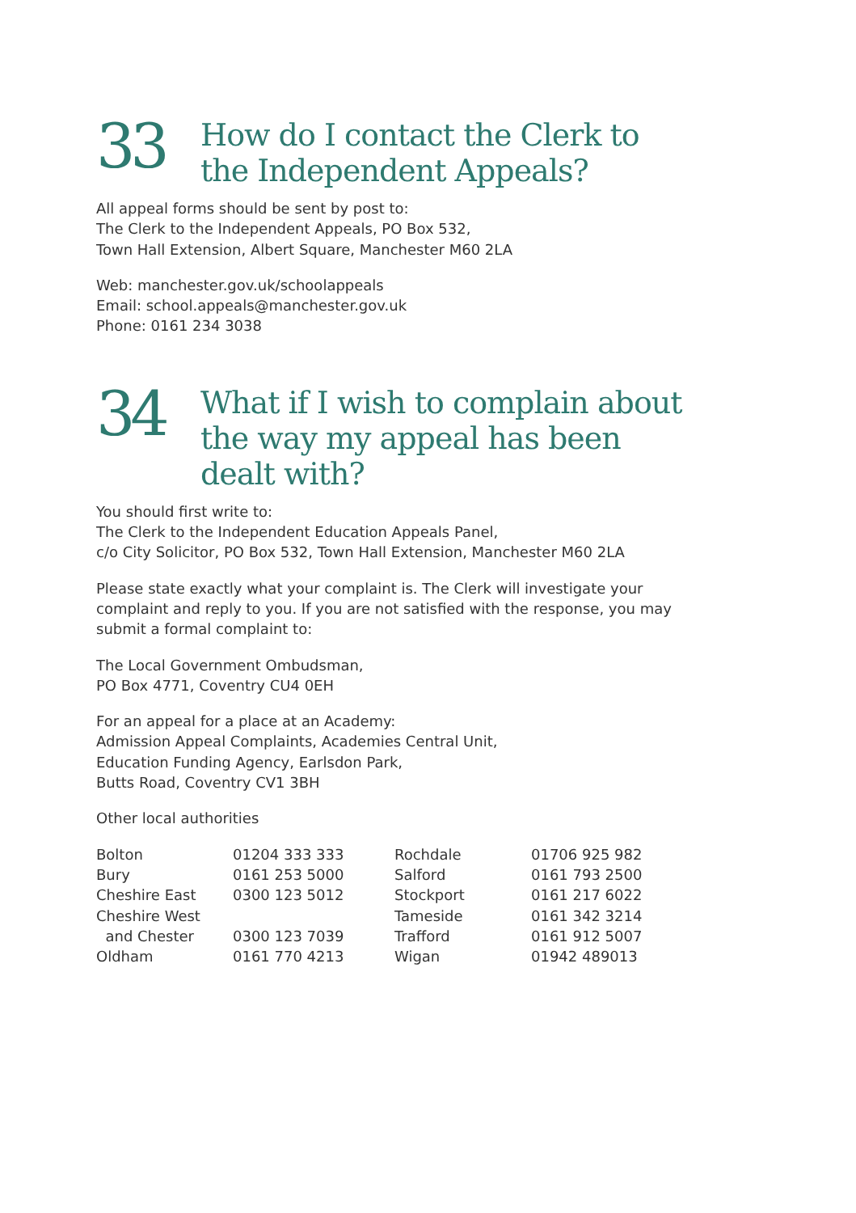33
How do I contact the Clerk to
the Independent Appeals?
All appeal forms should be sent by post to:
The Clerk to the Independent Appeals, PO Box 532,
Town Hall Extension, Albert Square, Manchester M60 2LA
Web: manchester.gov.uk/schoolappeals
Email: school.appeals@manchester.gov.uk
Phone: 0161 234 3038
34
What if I wish to complain about
the way my appeal has been
dealt with?
You should first write to:
The Clerk to the Independent Education Appeals Panel,
c/o City Solicitor, PO Box 532, Town Hall Extension, Manchester M60 2LA
Please state exactly what your complaint is. The Clerk will investigate your complaint and reply to you. If you are not satisfied with the response, you may submit a formal complaint to:
The Local Government Ombudsman,
PO Box 4771, Coventry CU4 0EH
For an appeal for a place at an Academy:
Admission Appeal Complaints, Academies Central Unit,
Education Funding Agency, Earlsdon Park,
Butts Road, Coventry CV1 3BH
Other local authorities
| Bolton | 01204 333 333 | Rochdale | 01706 925 982 |
| Bury | 0161 253 5000 | Salford | 0161 793 2500 |
| Cheshire East | 0300 123 5012 | Stockport | 0161 217 6022 |
| Cheshire West | | Tameside | 0161 342 3214 |
| and Chester | 0300 123 7039 | Trafford | 0161 912 5007 |
| Oldham | 0161 770 4213 | Wigan | 01942 489013 |